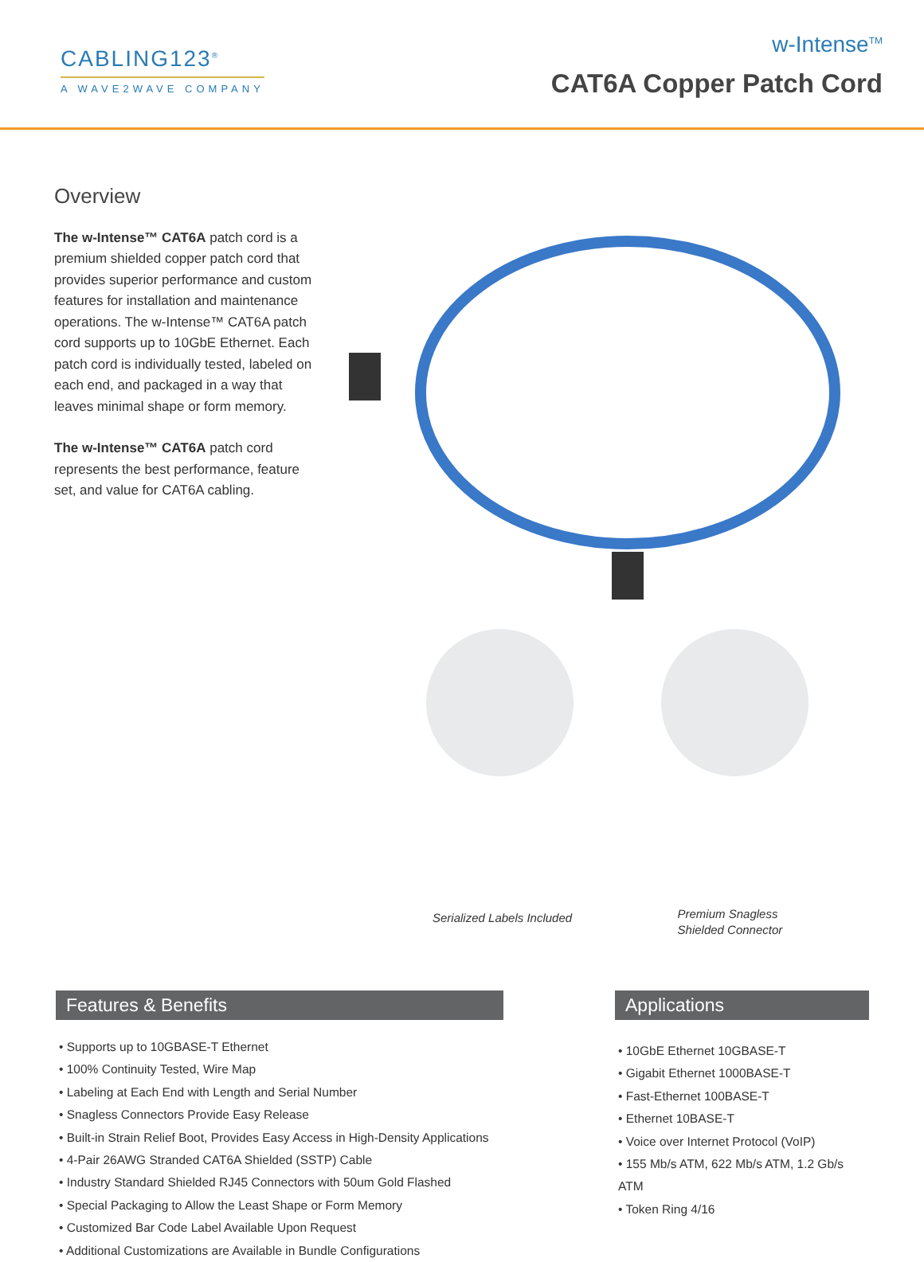CABLING123<sup>®</sup>
A WAVE2WAVE COMPANY
w-Intense<sup>TM</sup>
CAT6A Copper Patch Cord
Overview
The w-Intense™ CAT6A patch cord is a premium shielded copper patch cord that provides superior performance and custom features for installation and maintenance operations. The w-Intense™ CAT6A patch cord supports up to 10GbE Ethernet. Each patch cord is individually tested, labeled on each end, and packaged in a way that leaves minimal shape or form memory.
The w-Intense™ CAT6A patch cord represents the best performance, feature set, and value for CAT6A cabling.
Serialized Labels Included
Premium Snagless
Shielded Connector
Features & Benefits
• Supports up to 10GBASE-T Ethernet
• 100% Continuity Tested, Wire Map
• Labeling at Each End with Length and Serial Number
• Snagless Connectors Provide Easy Release
• Built-in Strain Relief Boot, Provides Easy Access in High-Density Applications
• 4-Pair 26AWG Stranded CAT6A Shielded (SSTP) Cable
• Industry Standard Shielded RJ45 Connectors with 50um Gold Flashed
• Special Packaging to Allow the Least Shape or Form Memory
• Customized Bar Code Label Available Upon Request
• Additional Customizations are Available in Bundle Configurations
Applications
• 10GbE Ethernet 10GBASE-T
• Gigabit Ethernet 1000BASE-T
• Fast-Ethernet 100BASE-T
• Ethernet 10BASE-T
• Voice over Internet Protocol (VoIP)
• 155 Mb/s ATM, 622 Mb/s ATM, 1.2 Gb/s ATM
• Token Ring 4/16